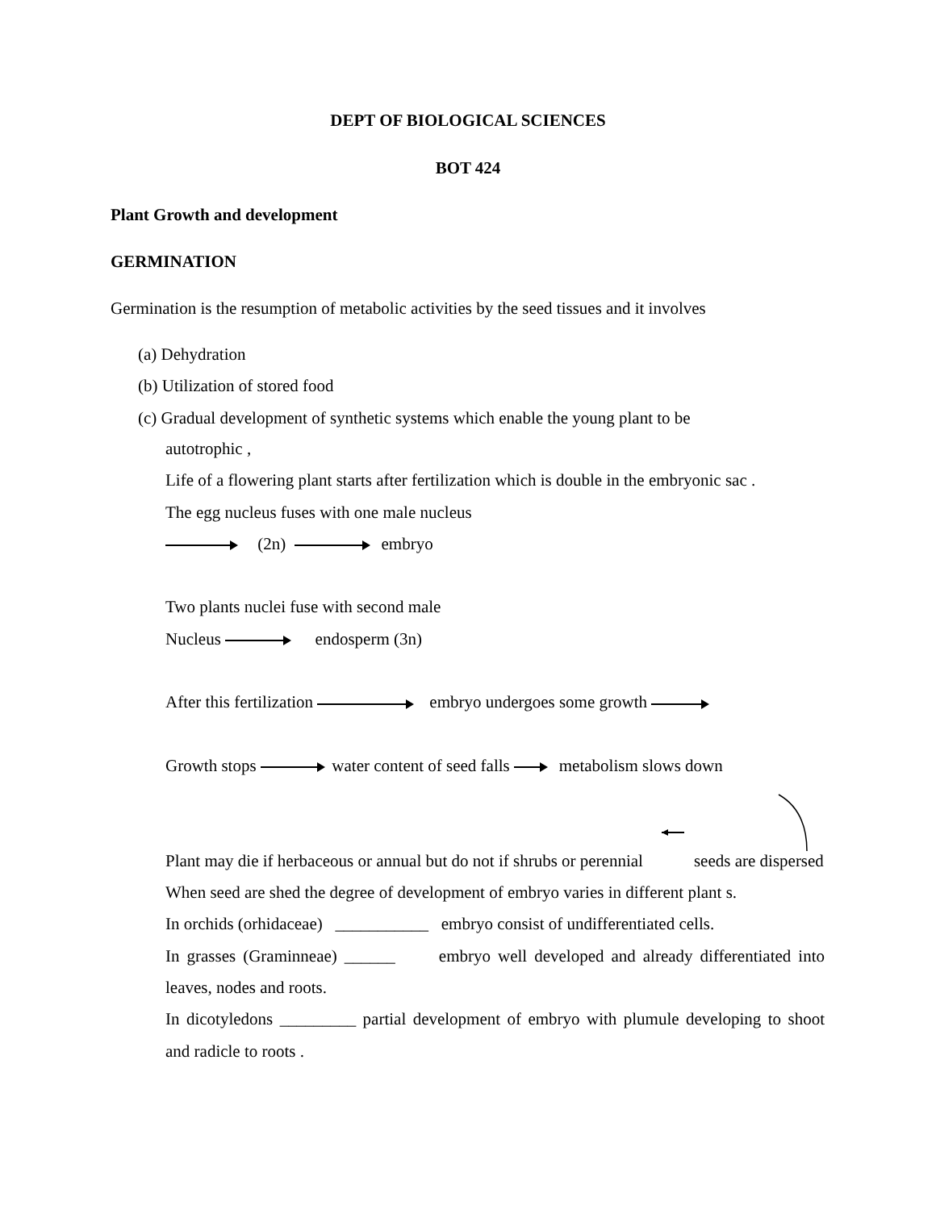DEPT OF BIOLOGICAL SCIENCES
BOT 424
Plant Growth and development
GERMINATION
Germination is the resumption of metabolic activities by the seed tissues and it involves
(a) Dehydration
(b) Utilization of stored food
(c) Gradual development of synthetic systems which enable the young plant to be
autotrophic ,
Life of a flowering plant starts after fertilization which is double in the embryonic sac .
The egg nucleus fuses with one male nucleus
(2n) embryo
Two plants nuclei fuse with second male
Nucleus endosperm (3n)
After this fertilization embryo undergoes some growth
Growth stops water content of seed falls metabolism slows down
Plant may die if herbaceous or annual but do not if shrubs or perennial seeds are dispersed
When seed are shed the degree of development of embryo varies in different plant s.
In orchids (orhidaceae) ___________ embryo consist of undifferentiated cells.
In grasses (Graminneae) ______ embryo well developed and already differentiated into leaves, nodes and roots.
In dicotyledons _________ partial development of embryo with plumule developing to shoot and radicle to roots .